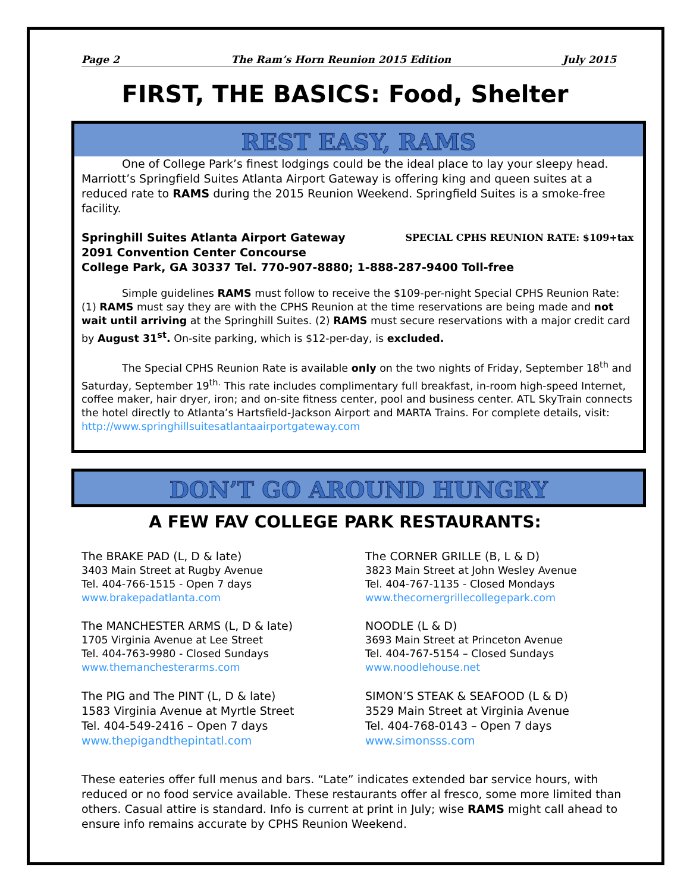Page 2 The Ram’s Horn Reunion 2015 Edition July 2015
FIRST, THE BASICS: Food, Shelter
REST EASY, RAMS
One of College Park’s finest lodgings could be the ideal place to lay your sleepy head. Marriott’s Springfield Suites Atlanta Airport Gateway is offering king and queen suites at a reduced rate to RAMS during the 2015 Reunion Weekend. Springfield Suites is a smoke-free facility.
Springhill Suites Atlanta Airport Gateway SPECIAL CPHS REUNION RATE: $109+tax
2091 Convention Center Concourse
College Park, GA 30337 Tel. 770-907-8880; 1-888-287-9400 Toll-free
Simple guidelines RAMS must follow to receive the $109-per-night Special CPHS Reunion Rate: (1) RAMS must say they are with the CPHS Reunion at the time reservations are being made and not wait until arriving at the Springhill Suites. (2) RAMS must secure reservations with a major credit card by August 31<sup>st</sup>. On-site parking, which is $12-per-day, is excluded.
The Special CPHS Reunion Rate is available only on the two nights of Friday, September 18<sup>th</sup> and Saturday, September 19<sup>th.</sup> This rate includes complimentary full breakfast, in-room high-speed Internet, coffee maker, hair dryer, iron; and on-site fitness center, pool and business center. ATL SkyTrain connects the hotel directly to Atlanta’s Hartsfield-Jackson Airport and MARTA Trains. For complete details, visit: http://www.springhillsuitesatlantaairportgateway.com
DON’T GO AROUND HUNGRY
A FEW FAV COLLEGE PARK RESTAURANTS:
The BRAKE PAD (L, D & late)
3403 Main Street at Rugby Avenue
Tel. 404-766-1515 - Open 7 days
www.brakepadatlanta.com
The MANCHESTER ARMS (L, D & late)
1705 Virginia Avenue at Lee Street
Tel. 404-763-9980 - Closed Sundays
www.themanchesterarms.com
The PIG and The PINT (L, D & late)
1583 Virginia Avenue at Myrtle Street
Tel. 404-549-2416 – Open 7 days
www.thepigandthepintatl.com
The CORNER GRILLE (B, L & D)
3823 Main Street at John Wesley Avenue
Tel. 404-767-1135 - Closed Mondays
www.thecornergrillecollegepark.com
NOODLE (L & D)
3693 Main Street at Princeton Avenue
Tel. 404-767-5154 – Closed Sundays
www.noodlehouse.net
SIMON’S STEAK & SEAFOOD (L & D)
3529 Main Street at Virginia Avenue
Tel. 404-768-0143 – Open 7 days
www.simonsss.com
These eateries offer full menus and bars. “Late” indicates extended bar service hours, with reduced or no food service available. These restaurants offer al fresco, some more limited than others. Casual attire is standard. Info is current at print in July; wise RAMS might call ahead to ensure info remains accurate by CPHS Reunion Weekend.